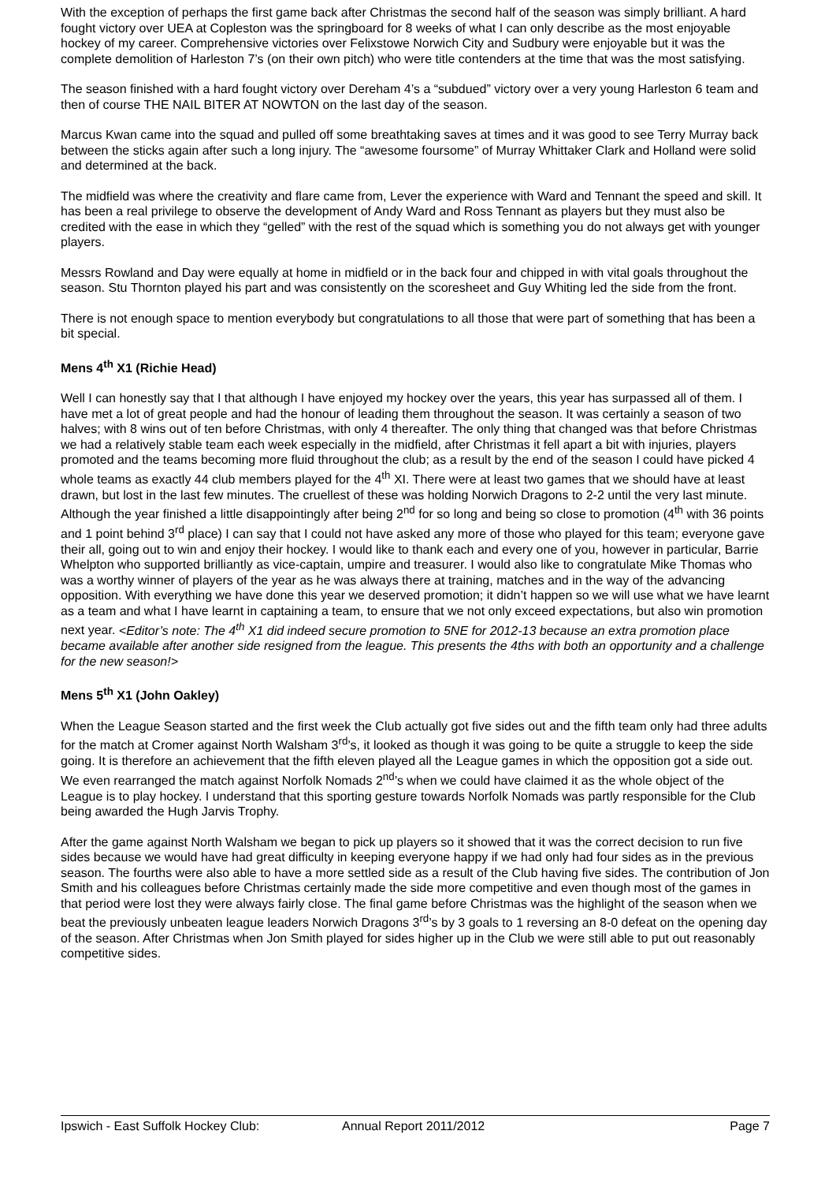With the exception of perhaps the first game back after Christmas the second half of the season was simply brilliant. A hard fought victory over UEA at Copleston was the springboard for 8 weeks of what I can only describe as the most enjoyable hockey of my career. Comprehensive victories over Felixstowe Norwich City and Sudbury were enjoyable but it was the complete demolition of Harleston 7’s (on their own pitch) who were title contenders at the time that was the most satisfying.
The season finished with a hard fought victory over Dereham 4’s a “subdued” victory over a very young Harleston 6 team and then of course THE NAIL BITER AT NOWTON on the last day of the season.
Marcus Kwan came into the squad and pulled off some breathtaking saves at times and it was good to see Terry Murray back between the sticks again after such a long injury. The “awesome foursome” of Murray Whittaker Clark and Holland were solid and determined at the back.
The midfield was where the creativity and flare came from, Lever the experience with Ward and Tennant the speed and skill. It has been a real privilege to observe the development of Andy Ward and Ross Tennant as players but they must also be credited with the ease in which they “gelled” with the rest of the squad which is something you do not always get with younger players.
Messrs Rowland and Day were equally at home in midfield or in the back four and chipped in with vital goals throughout the season. Stu Thornton played his part and was consistently on the scoresheet and Guy Whiting led the side from the front.
There is not enough space to mention everybody but congratulations to all those that were part of something that has been a bit special.
Mens 4<sup>th</sup> X1 (Richie Head)
Well I can honestly say that I that although I have enjoyed my hockey over the years, this year has surpassed all of them. I have met a lot of great people and had the honour of leading them throughout the season. It was certainly a season of two halves; with 8 wins out of ten before Christmas, with only 4 thereafter. The only thing that changed was that before Christmas we had a relatively stable team each week especially in the midfield, after Christmas it fell apart a bit with injuries, players promoted and the teams becoming more fluid throughout the club; as a result by the end of the season I could have picked 4 whole teams as exactly 44 club members played for the 4<sup>th</sup> XI. There were at least two games that we should have at least drawn, but lost in the last few minutes. The cruellest of these was holding Norwich Dragons to 2-2 until the very last minute. Although the year finished a little disappointingly after being 2<sup>nd</sup> for so long and being so close to promotion (4<sup>th</sup> with 36 points and 1 point behind 3<sup>rd</sup> place) I can say that I could not have asked any more of those who played for this team; everyone gave their all, going out to win and enjoy their hockey. I would like to thank each and every one of you, however in particular, Barrie Whelpton who supported brilliantly as vice-captain, umpire and treasurer. I would also like to congratulate Mike Thomas who was a worthy winner of players of the year as he was always there at training, matches and in the way of the advancing opposition. With everything we have done this year we deserved promotion; it didn’t happen so we will use what we have learnt as a team and what I have learnt in captaining a team, to ensure that we not only exceed expectations, but also win promotion next year. <Editor’s note: The 4<sup>th</sup> X1 did indeed secure promotion to 5NE for 2012-13 because an extra promotion place became available after another side resigned from the league. This presents the 4ths with both an opportunity and a challenge for the new season!>
Mens 5<sup>th</sup> X1 (John Oakley)
When the League Season started and the first week the Club actually got five sides out and the fifth team only had three adults for the match at Cromer against North Walsham 3<sup>rd</sup>’s, it looked as though it was going to be quite a struggle to keep the side going. It is therefore an achievement that the fifth eleven played all the League games in which the opposition got a side out. We even rearranged the match against Norfolk Nomads 2<sup>nd</sup>’s when we could have claimed it as the whole object of the League is to play hockey. I understand that this sporting gesture towards Norfolk Nomads was partly responsible for the Club being awarded the Hugh Jarvis Trophy.
After the game against North Walsham we began to pick up players so it showed that it was the correct decision to run five sides because we would have had great difficulty in keeping everyone happy if we had only had four sides as in the previous season. The fourths were also able to have a more settled side as a result of the Club having five sides. The contribution of Jon Smith and his colleagues before Christmas certainly made the side more competitive and even though most of the games in that period were lost they were always fairly close. The final game before Christmas was the highlight of the season when we beat the previously unbeaten league leaders Norwich Dragons 3<sup>rd</sup>’s by 3 goals to 1 reversing an 8-0 defeat on the opening day of the season. After Christmas when Jon Smith played for sides higher up in the Club we were still able to put out reasonably competitive sides.
Ipswich - East Suffolk Hockey Club: Annual Report 2011/2012 Page 7